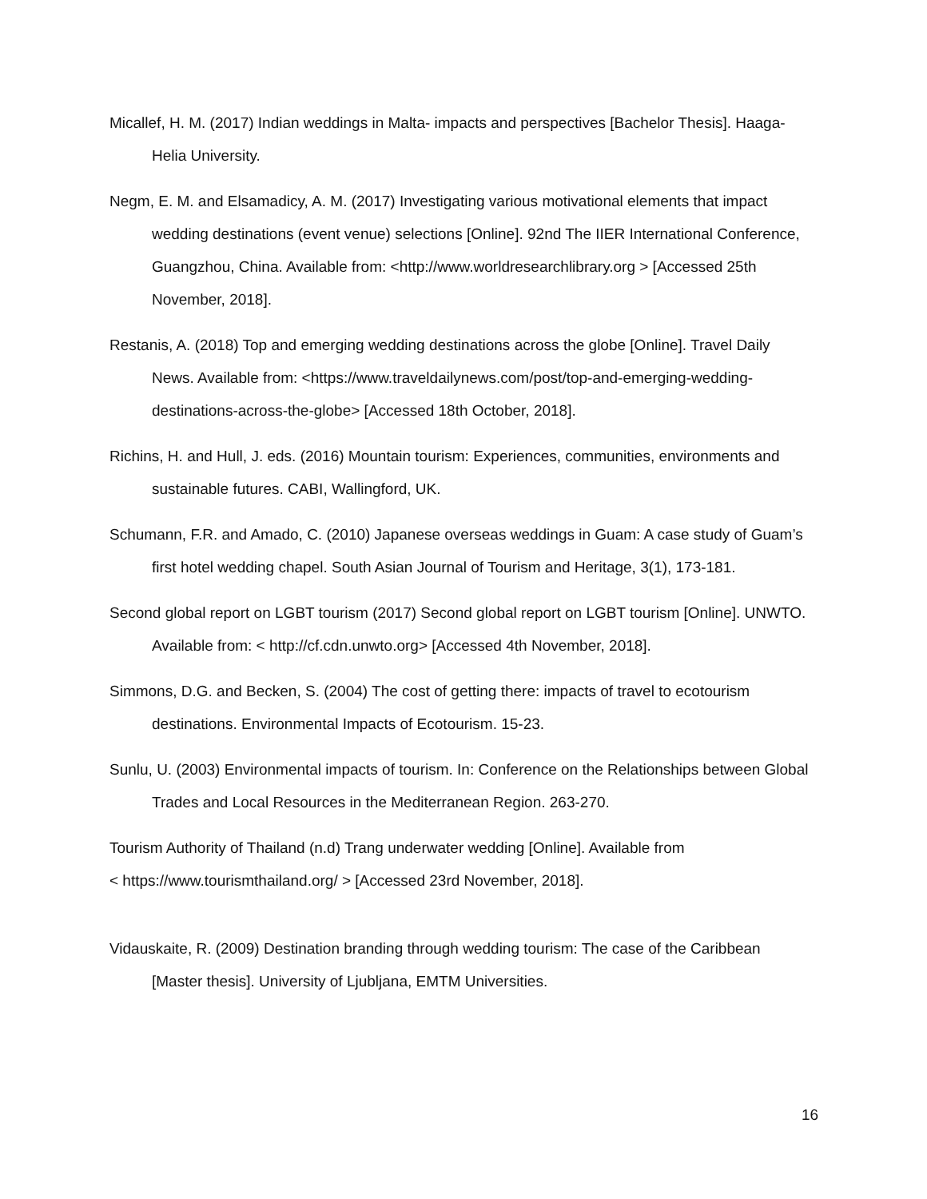Micallef, H. M. (2017) Indian weddings in Malta- impacts and perspectives [Bachelor Thesis]. Haaga-Helia University.
Negm, E. M. and Elsamadicy, A. M. (2017) Investigating various motivational elements that impact wedding destinations (event venue) selections [Online]. 92nd The IIER International Conference, Guangzhou, China. Available from: <http://www.worldresearchlibrary.org > [Accessed 25th November, 2018].
Restanis, A. (2018) Top and emerging wedding destinations across the globe [Online]. Travel Daily News. Available from: <https://www.traveldailynews.com/post/top-and-emerging-wedding-destinations-across-the-globe> [Accessed 18th October, 2018].
Richins, H. and Hull, J. eds. (2016) Mountain tourism: Experiences, communities, environments and sustainable futures. CABI, Wallingford, UK.
Schumann, F.R. and Amado, C. (2010) Japanese overseas weddings in Guam: A case study of Guam’s first hotel wedding chapel. South Asian Journal of Tourism and Heritage, 3(1), 173-181.
Second global report on LGBT tourism (2017) Second global report on LGBT tourism [Online]. UNWTO. Available from: < http://cf.cdn.unwto.org> [Accessed 4th November, 2018].
Simmons, D.G. and Becken, S. (2004) The cost of getting there: impacts of travel to ecotourism destinations. Environmental Impacts of Ecotourism. 15-23.
Sunlu, U. (2003) Environmental impacts of tourism. In: Conference on the Relationships between Global Trades and Local Resources in the Mediterranean Region. 263-270.
Tourism Authority of Thailand (n.d) Trang underwater wedding [Online]. Available from
< https://www.tourismthailand.org/ > [Accessed 23rd November, 2018].
Vidauskaite, R. (2009) Destination branding through wedding tourism: The case of the Caribbean [Master thesis]. University of Ljubljana, EMTM Universities.
16